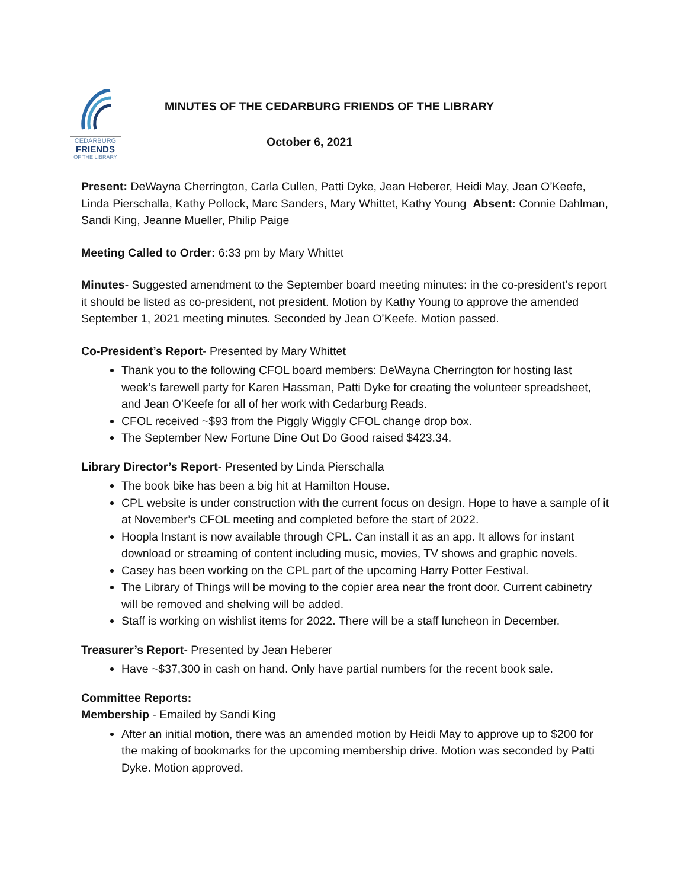CEDARBURG
FRIENDS
OF THE LIBRARY
MINUTES OF THE CEDARBURG FRIENDS OF THE LIBRARY
October 6, 2021
Present: DeWayna Cherrington, Carla Cullen, Patti Dyke, Jean Heberer, Heidi May, Jean O’Keefe, Linda Pierschalla, Kathy Pollock, Marc Sanders, Mary Whittet, Kathy Young Absent: Connie Dahlman, Sandi King, Jeanne Mueller, Philip Paige
Meeting Called to Order: 6:33 pm by Mary Whittet
Minutes- Suggested amendment to the September board meeting minutes: in the co-president’s report it should be listed as co-president, not president. Motion by Kathy Young to approve the amended September 1, 2021 meeting minutes. Seconded by Jean O’Keefe. Motion passed.
Co-President’s Report- Presented by Mary Whittet
Thank you to the following CFOL board members: DeWayna Cherrington for hosting last week’s farewell party for Karen Hassman, Patti Dyke for creating the volunteer spreadsheet, and Jean O’Keefe for all of her work with Cedarburg Reads.
CFOL received ~$93 from the Piggly Wiggly CFOL change drop box.
The September New Fortune Dine Out Do Good raised $423.34.
Library Director’s Report- Presented by Linda Pierschalla
The book bike has been a big hit at Hamilton House.
CPL website is under construction with the current focus on design. Hope to have a sample of it at November’s CFOL meeting and completed before the start of 2022.
Hoopla Instant is now available through CPL. Can install it as an app. It allows for instant download or streaming of content including music, movies, TV shows and graphic novels.
Casey has been working on the CPL part of the upcoming Harry Potter Festival.
The Library of Things will be moving to the copier area near the front door. Current cabinetry will be removed and shelving will be added.
Staff is working on wishlist items for 2022. There will be a staff luncheon in December.
Treasurer’s Report- Presented by Jean Heberer
Have ~$37,300 in cash on hand. Only have partial numbers for the recent book sale.
Committee Reports:
Membership - Emailed by Sandi King
After an initial motion, there was an amended motion by Heidi May to approve up to $200 for the making of bookmarks for the upcoming membership drive. Motion was seconded by Patti Dyke. Motion approved.